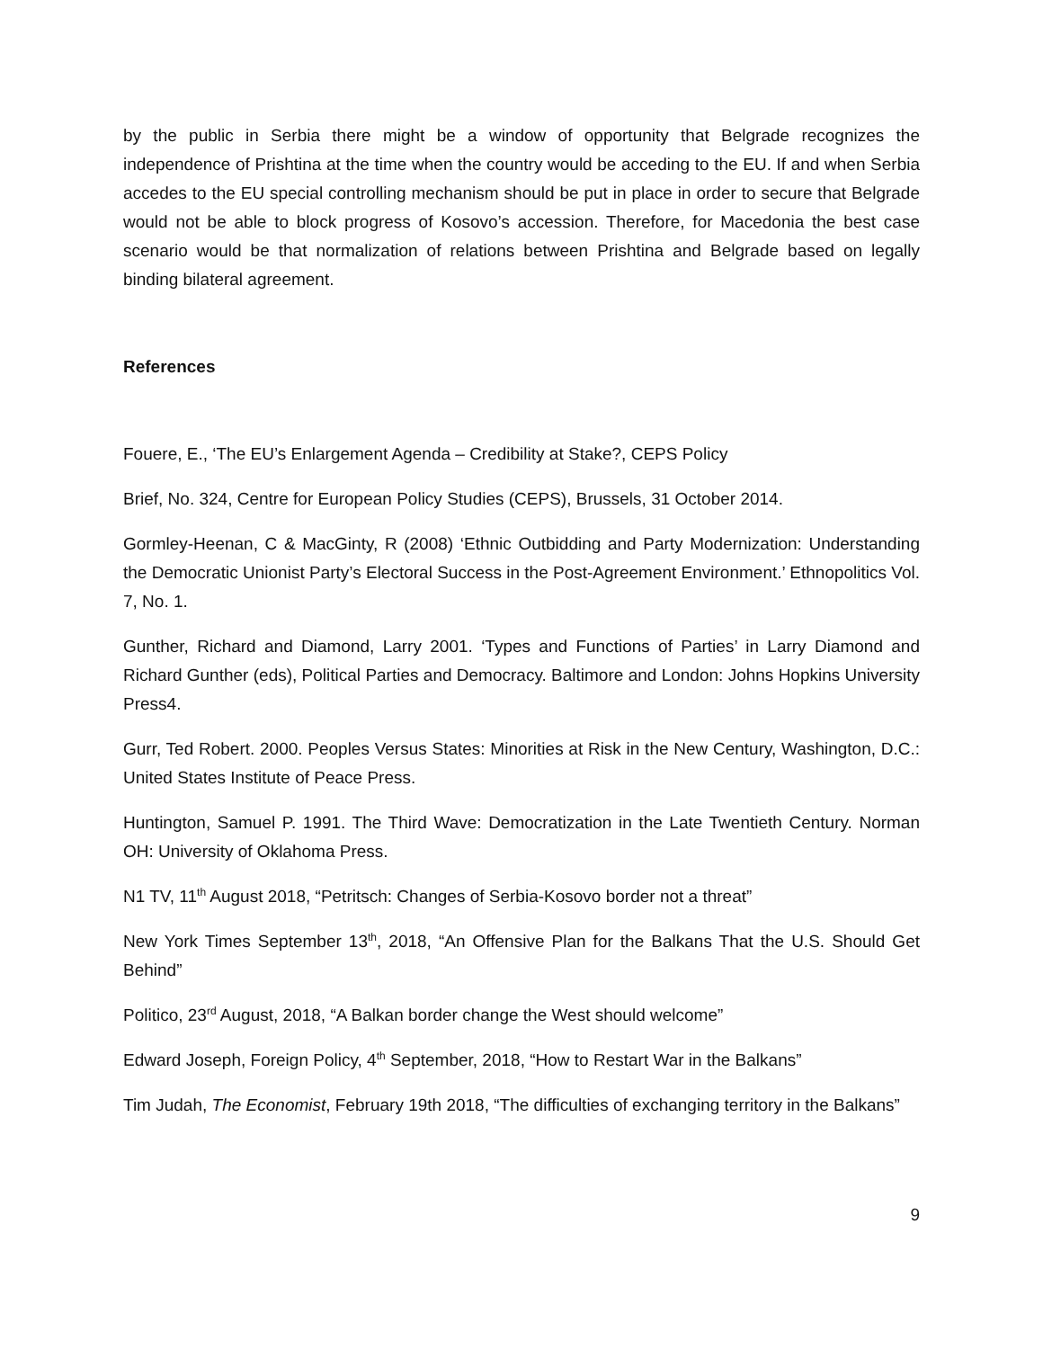by the public in Serbia there might be a window of opportunity that Belgrade recognizes the independence of Prishtina at the time when the country would be acceding to the EU. If and when Serbia accedes to the EU special controlling mechanism should be put in place in order to secure that Belgrade would not be able to block progress of Kosovo’s accession. Therefore, for Macedonia the best case scenario would be that normalization of relations between Prishtina and Belgrade based on legally binding bilateral agreement.
References
Fouere, E., ‘The EU’s Enlargement Agenda – Credibility at Stake?, CEPS Policy
Brief, No. 324, Centre for European Policy Studies (CEPS), Brussels, 31 October 2014.
Gormley-Heenan, C & MacGinty, R (2008) ‘Ethnic Outbidding and Party Modernization: Understanding the Democratic Unionist Party’s Electoral Success in the Post-Agreement Environment.’ Ethnopolitics Vol. 7, No. 1.
Gunther, Richard and Diamond, Larry 2001. ‘Types and Functions of Parties’ in Larry Diamond and Richard Gunther (eds), Political Parties and Democracy. Baltimore and London: Johns Hopkins University Press4.
Gurr, Ted Robert. 2000. Peoples Versus States: Minorities at Risk in the New Century, Washington, D.C.: United States Institute of Peace Press.
Huntington, Samuel P. 1991. The Third Wave: Democratization in the Late Twentieth Century. Norman OH: University of Oklahoma Press.
N1 TV, 11<sup>th</sup> August 2018, “Petritsch: Changes of Serbia-Kosovo border not a threat”
New York Times September 13<sup>th</sup>, 2018, “An Offensive Plan for the Balkans That the U.S. Should Get Behind”
Politico, 23<sup>rd</sup> August, 2018, “A Balkan border change the West should welcome”
Edward Joseph, Foreign Policy, 4<sup>th</sup> September, 2018, “How to Restart War in the Balkans”
Tim Judah, The Economist, February 19th 2018, “The difficulties of exchanging territory in the Balkans”
9